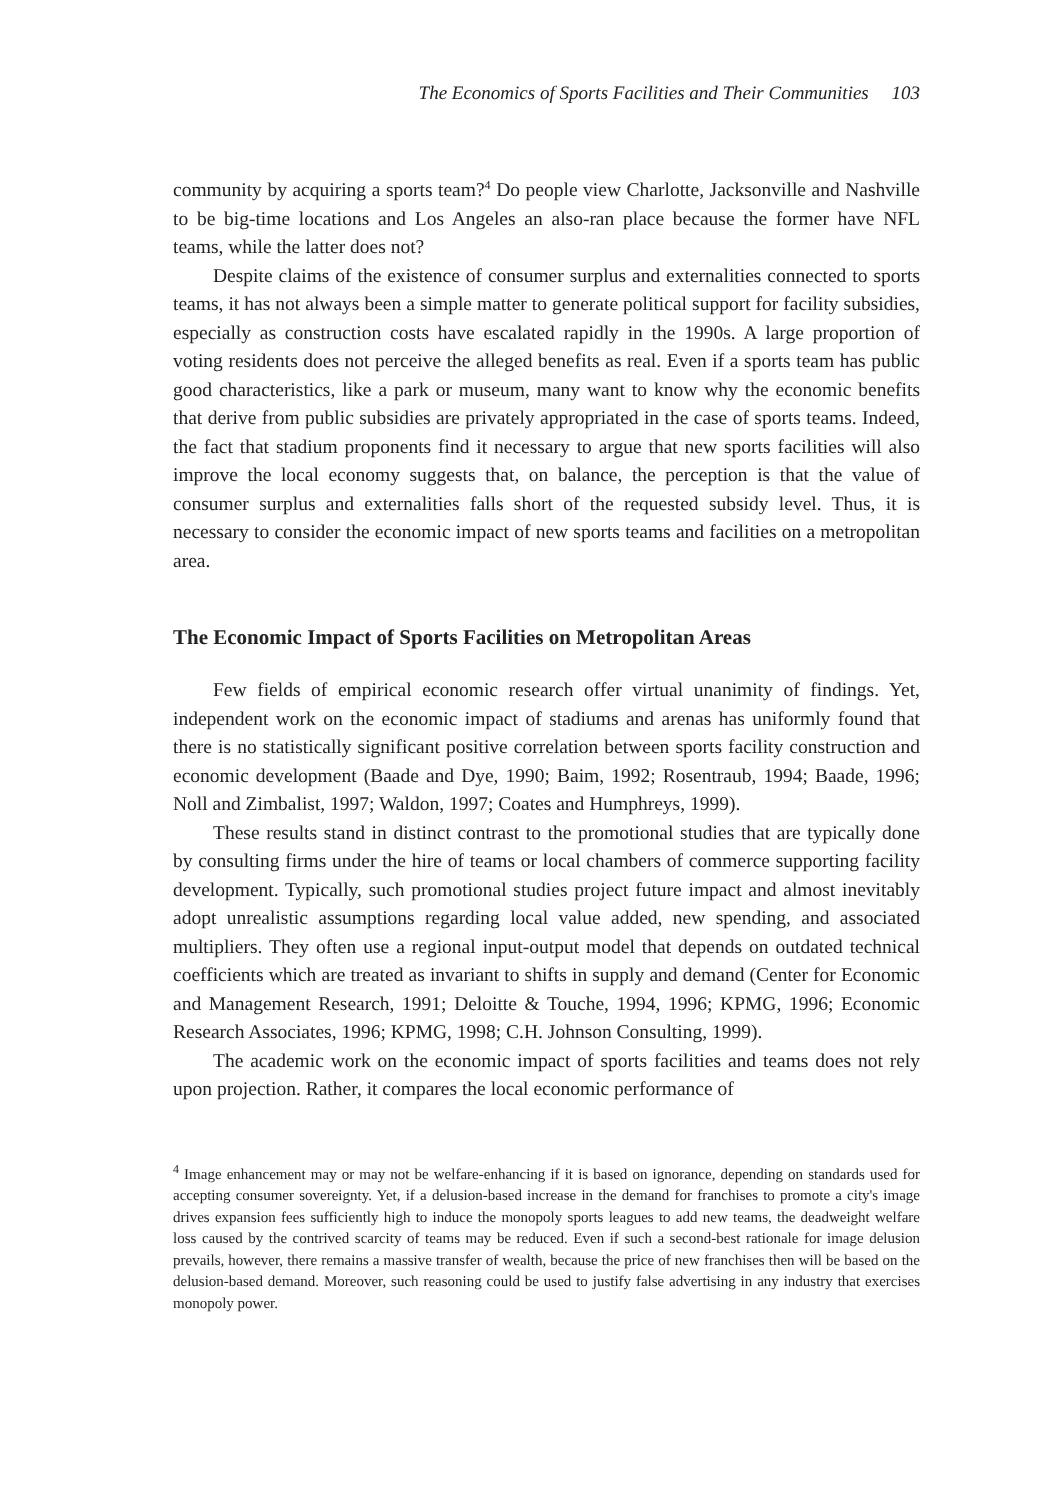The Economics of Sports Facilities and Their Communities 103
community by acquiring a sports team?<sup>4</sup> Do people view Charlotte, Jacksonville and Nashville to be big-time locations and Los Angeles an also-ran place because the former have NFL teams, while the latter does not?
Despite claims of the existence of consumer surplus and externalities connected to sports teams, it has not always been a simple matter to generate political support for facility subsidies, especially as construction costs have escalated rapidly in the 1990s. A large proportion of voting residents does not perceive the alleged benefits as real. Even if a sports team has public good characteristics, like a park or museum, many want to know why the economic benefits that derive from public subsidies are privately appropriated in the case of sports teams. Indeed, the fact that stadium proponents find it necessary to argue that new sports facilities will also improve the local economy suggests that, on balance, the perception is that the value of consumer surplus and externalities falls short of the requested subsidy level. Thus, it is necessary to consider the economic impact of new sports teams and facilities on a metropolitan area.
The Economic Impact of Sports Facilities on Metropolitan Areas
Few fields of empirical economic research offer virtual unanimity of findings. Yet, independent work on the economic impact of stadiums and arenas has uniformly found that there is no statistically significant positive correlation between sports facility construction and economic development (Baade and Dye, 1990; Baim, 1992; Rosentraub, 1994; Baade, 1996; Noll and Zimbalist, 1997; Waldon, 1997; Coates and Humphreys, 1999).
These results stand in distinct contrast to the promotional studies that are typically done by consulting firms under the hire of teams or local chambers of commerce supporting facility development. Typically, such promotional studies project future impact and almost inevitably adopt unrealistic assumptions regarding local value added, new spending, and associated multipliers. They often use a regional input-output model that depends on outdated technical coefficients which are treated as invariant to shifts in supply and demand (Center for Economic and Management Research, 1991; Deloitte & Touche, 1994, 1996; KPMG, 1996; Economic Research Associates, 1996; KPMG, 1998; C.H. Johnson Consulting, 1999).
The academic work on the economic impact of sports facilities and teams does not rely upon projection. Rather, it compares the local economic performance of
<sup>4</sup> Image enhancement may or may not be welfare-enhancing if it is based on ignorance, depending on standards used for accepting consumer sovereignty. Yet, if a delusion-based increase in the demand for franchises to promote a city's image drives expansion fees sufficiently high to induce the monopoly sports leagues to add new teams, the deadweight welfare loss caused by the contrived scarcity of teams may be reduced. Even if such a second-best rationale for image delusion prevails, however, there remains a massive transfer of wealth, because the price of new franchises then will be based on the delusion-based demand. Moreover, such reasoning could be used to justify false advertising in any industry that exercises monopoly power.